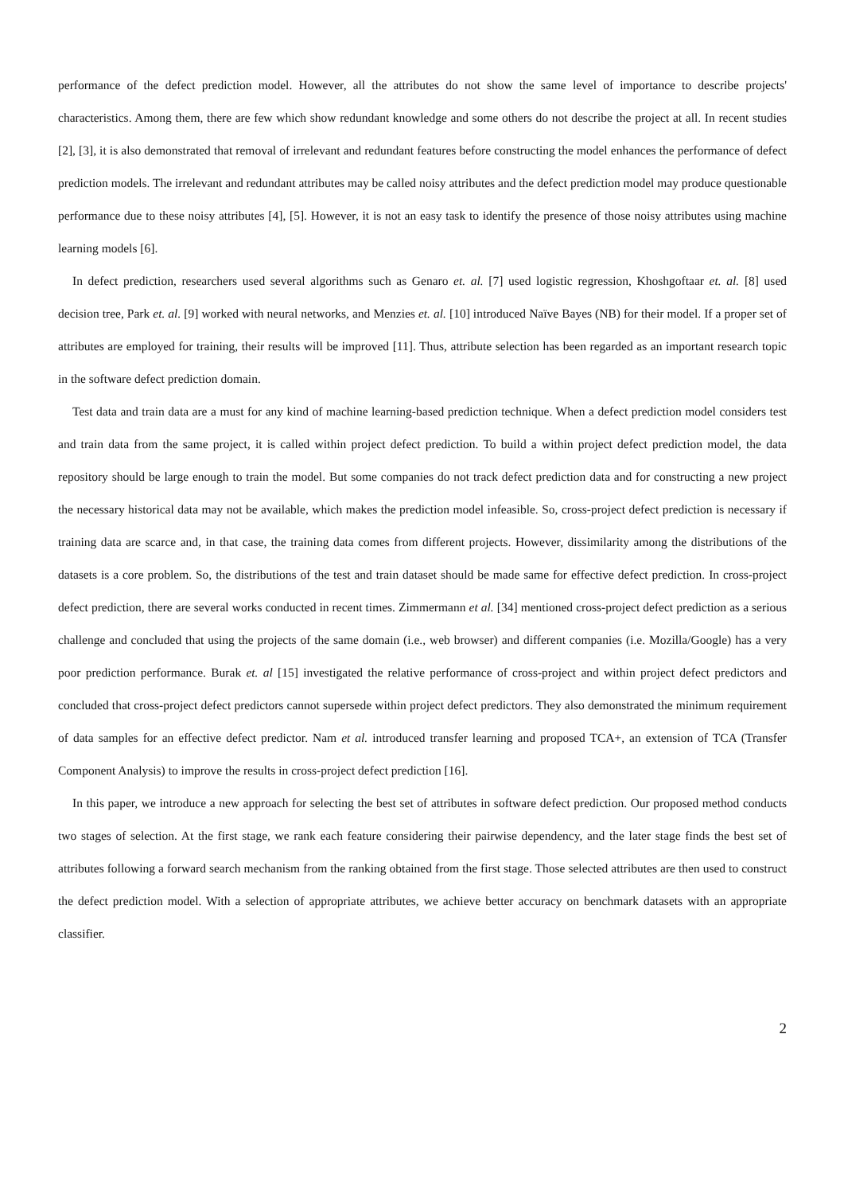performance of the defect prediction model. However, all the attributes do not show the same level of importance to describe projects' characteristics. Among them, there are few which show redundant knowledge and some others do not describe the project at all. In recent studies [2], [3], it is also demonstrated that removal of irrelevant and redundant features before constructing the model enhances the performance of defect prediction models. The irrelevant and redundant attributes may be called noisy attributes and the defect prediction model may produce questionable performance due to these noisy attributes [4], [5]. However, it is not an easy task to identify the presence of those noisy attributes using machine learning models [6].
In defect prediction, researchers used several algorithms such as Genaro et. al. [7] used logistic regression, Khoshgoftaar et. al. [8] used decision tree, Park et. al. [9] worked with neural networks, and Menzies et. al. [10] introduced Naïve Bayes (NB) for their model. If a proper set of attributes are employed for training, their results will be improved [11]. Thus, attribute selection has been regarded as an important research topic in the software defect prediction domain.
Test data and train data are a must for any kind of machine learning-based prediction technique. When a defect prediction model considers test and train data from the same project, it is called within project defect prediction. To build a within project defect prediction model, the data repository should be large enough to train the model. But some companies do not track defect prediction data and for constructing a new project the necessary historical data may not be available, which makes the prediction model infeasible. So, cross-project defect prediction is necessary if training data are scarce and, in that case, the training data comes from different projects. However, dissimilarity among the distributions of the datasets is a core problem. So, the distributions of the test and train dataset should be made same for effective defect prediction. In cross-project defect prediction, there are several works conducted in recent times. Zimmermann et al. [34] mentioned cross-project defect prediction as a serious challenge and concluded that using the projects of the same domain (i.e., web browser) and different companies (i.e. Mozilla/Google) has a very poor prediction performance. Burak et. al [15] investigated the relative performance of cross-project and within project defect predictors and concluded that cross-project defect predictors cannot supersede within project defect predictors. They also demonstrated the minimum requirement of data samples for an effective defect predictor. Nam et al. introduced transfer learning and proposed TCA+, an extension of TCA (Transfer Component Analysis) to improve the results in cross-project defect prediction [16].
In this paper, we introduce a new approach for selecting the best set of attributes in software defect prediction. Our proposed method conducts two stages of selection. At the first stage, we rank each feature considering their pairwise dependency, and the later stage finds the best set of attributes following a forward search mechanism from the ranking obtained from the first stage. Those selected attributes are then used to construct the defect prediction model. With a selection of appropriate attributes, we achieve better accuracy on benchmark datasets with an appropriate classifier.
2